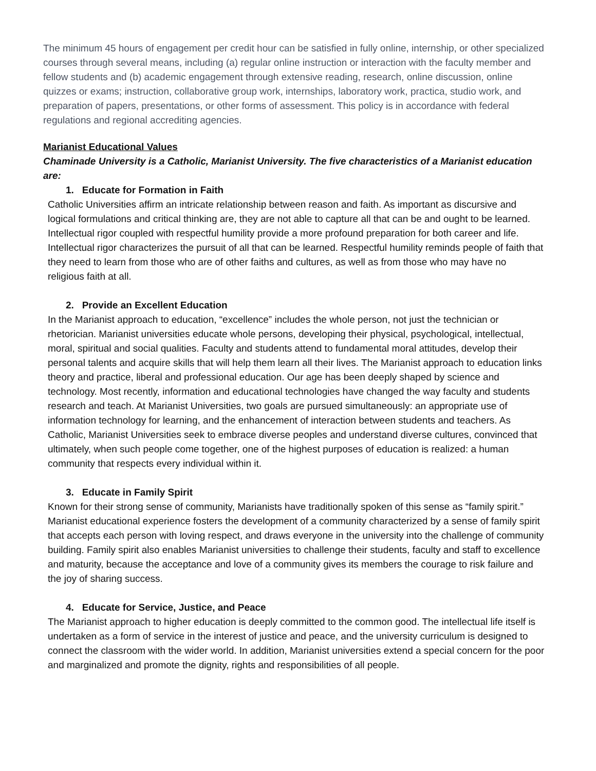The minimum 45 hours of engagement per credit hour can be satisfied in fully online, internship, or other specialized courses through several means, including (a) regular online instruction or interaction with the faculty member and fellow students and (b) academic engagement through extensive reading, research, online discussion, online quizzes or exams; instruction, collaborative group work, internships, laboratory work, practica, studio work, and preparation of papers, presentations, or other forms of assessment. This policy is in accordance with federal regulations and regional accrediting agencies.
Marianist Educational Values
Chaminade University is a Catholic, Marianist University. The five characteristics of a Marianist education are:
1. Educate for Formation in Faith
Catholic Universities affirm an intricate relationship between reason and faith. As important as discursive and logical formulations and critical thinking are, they are not able to capture all that can be and ought to be learned. Intellectual rigor coupled with respectful humility provide a more profound preparation for both career and life. Intellectual rigor characterizes the pursuit of all that can be learned. Respectful humility reminds people of faith that they need to learn from those who are of other faiths and cultures, as well as from those who may have no religious faith at all.
2. Provide an Excellent Education
In the Marianist approach to education, “excellence” includes the whole person, not just the technician or rhetorician. Marianist universities educate whole persons, developing their physical, psychological, intellectual, moral, spiritual and social qualities. Faculty and students attend to fundamental moral attitudes, develop their personal talents and acquire skills that will help them learn all their lives. The Marianist approach to education links theory and practice, liberal and professional education. Our age has been deeply shaped by science and technology. Most recently, information and educational technologies have changed the way faculty and students research and teach. At Marianist Universities, two goals are pursued simultaneously: an appropriate use of information technology for learning, and the enhancement of interaction between students and teachers. As Catholic, Marianist Universities seek to embrace diverse peoples and understand diverse cultures, convinced that ultimately, when such people come together, one of the highest purposes of education is realized: a human community that respects every individual within it.
3. Educate in Family Spirit
Known for their strong sense of community, Marianists have traditionally spoken of this sense as “family spirit.” Marianist educational experience fosters the development of a community characterized by a sense of family spirit that accepts each person with loving respect, and draws everyone in the university into the challenge of community building. Family spirit also enables Marianist universities to challenge their students, faculty and staff to excellence and maturity, because the acceptance and love of a community gives its members the courage to risk failure and the joy of sharing success.
4. Educate for Service, Justice, and Peace
The Marianist approach to higher education is deeply committed to the common good. The intellectual life itself is undertaken as a form of service in the interest of justice and peace, and the university curriculum is designed to connect the classroom with the wider world. In addition, Marianist universities extend a special concern for the poor and marginalized and promote the dignity, rights and responsibilities of all people.